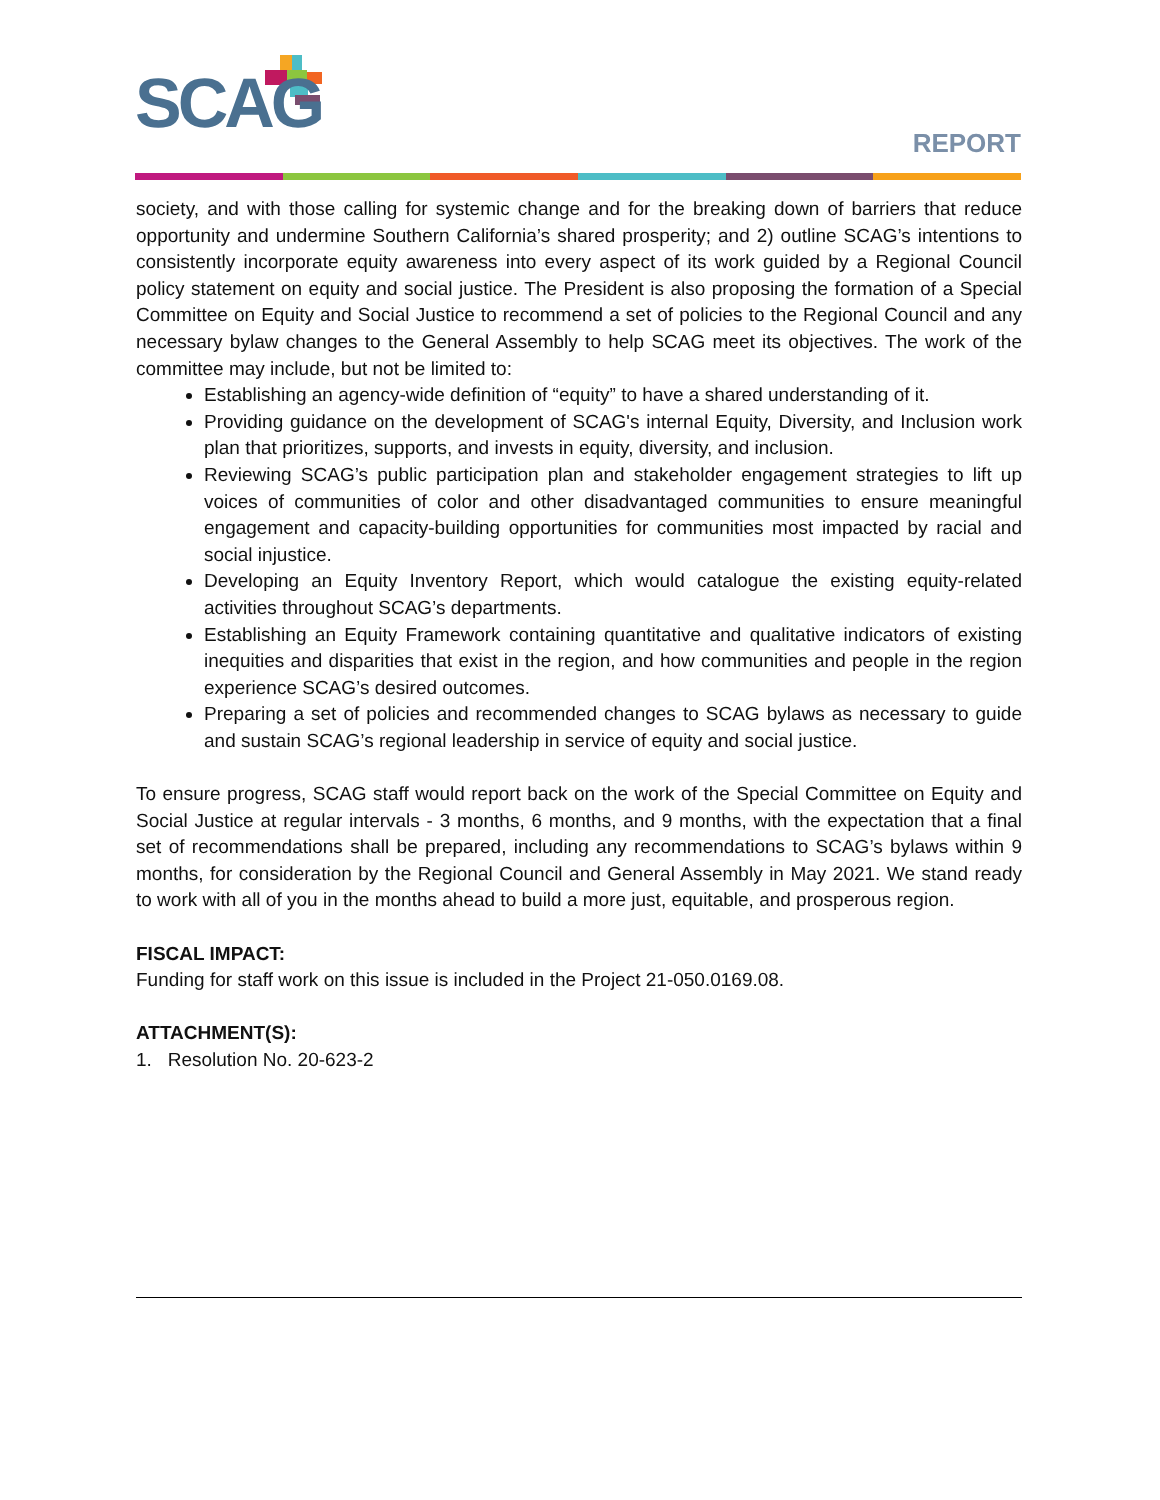SCAG REPORT
society, and with those calling for systemic change and for the breaking down of barriers that reduce opportunity and undermine Southern California’s shared prosperity; and 2) outline SCAG’s intentions to consistently incorporate equity awareness into every aspect of its work guided by a Regional Council policy statement on equity and social justice. The President is also proposing the formation of a Special Committee on Equity and Social Justice to recommend a set of policies to the Regional Council and any necessary bylaw changes to the General Assembly to help SCAG meet its objectives. The work of the committee may include, but not be limited to:
Establishing an agency-wide definition of “equity” to have a shared understanding of it.
Providing guidance on the development of SCAG's internal Equity, Diversity, and Inclusion work plan that prioritizes, supports, and invests in equity, diversity, and inclusion.
Reviewing SCAG’s public participation plan and stakeholder engagement strategies to lift up voices of communities of color and other disadvantaged communities to ensure meaningful engagement and capacity-building opportunities for communities most impacted by racial and social injustice.
Developing an Equity Inventory Report, which would catalogue the existing equity-related activities throughout SCAG’s departments.
Establishing an Equity Framework containing quantitative and qualitative indicators of existing inequities and disparities that exist in the region, and how communities and people in the region experience SCAG’s desired outcomes.
Preparing a set of policies and recommended changes to SCAG bylaws as necessary to guide and sustain SCAG’s regional leadership in service of equity and social justice.
To ensure progress, SCAG staff would report back on the work of the Special Committee on Equity and Social Justice at regular intervals - 3 months, 6 months, and 9 months, with the expectation that a final set of recommendations shall be prepared, including any recommendations to SCAG’s bylaws within 9 months, for consideration by the Regional Council and General Assembly in May 2021. We stand ready to work with all of you in the months ahead to build a more just, equitable, and prosperous region.
FISCAL IMPACT:
Funding for staff work on this issue is included in the Project 21-050.0169.08.
ATTACHMENT(S):
1. Resolution No. 20-623-2